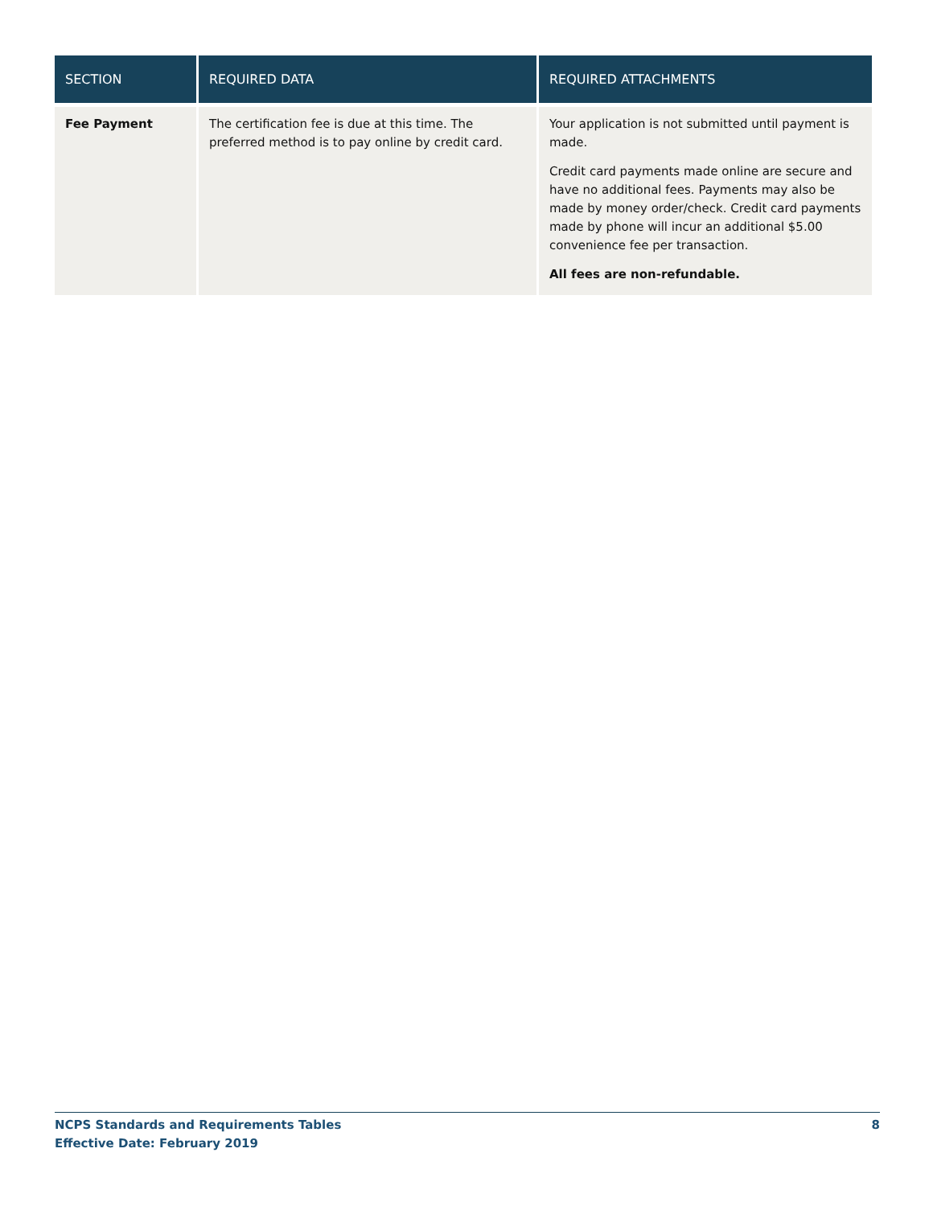| SECTION | REQUIRED DATA | REQUIRED ATTACHMENTS |
| --- | --- | --- |
| Fee Payment | The certification fee is due at this time. The preferred method is to pay online by credit card. | Your application is not submitted until payment is made. Credit card payments made online are secure and have no additional fees. Payments may also be made by money order/check. Credit card payments made by phone will incur an additional $5.00 convenience fee per transaction. All fees are non-refundable. |
NCPS Standards and Requirements Tables
Effective Date: February 2019
8